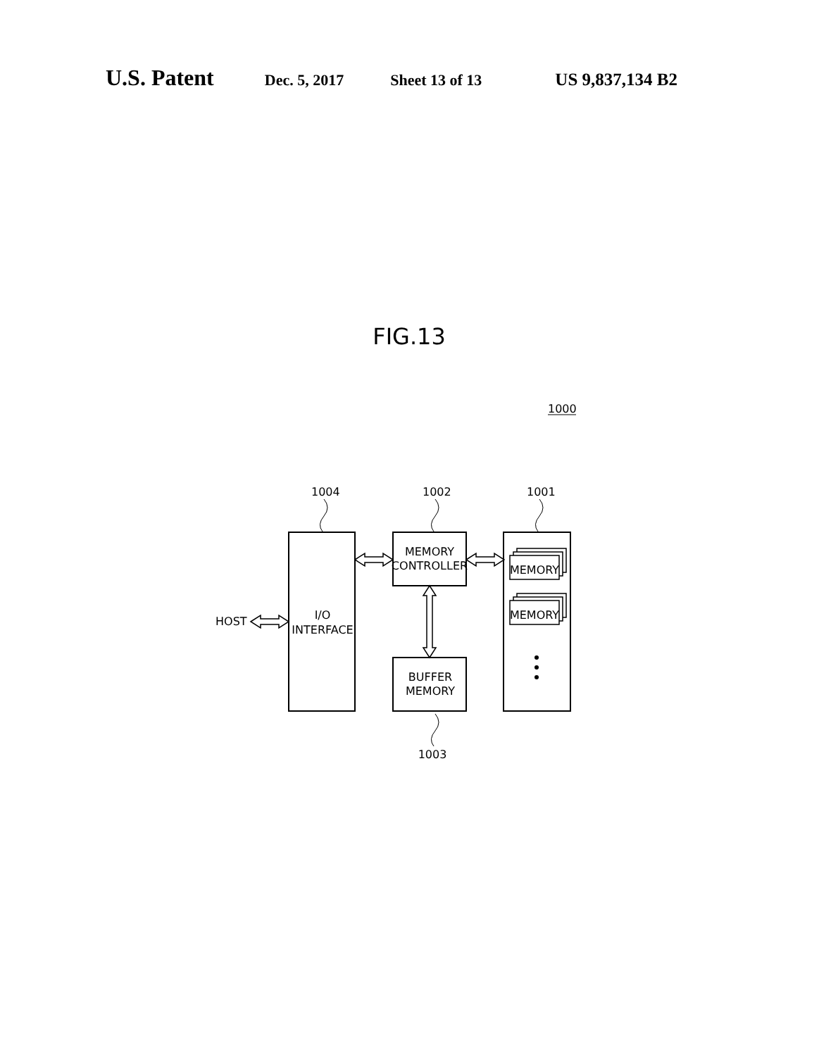U.S. Patent
Dec. 5, 2017 Sheet 13 of 13 US 9,837,134 B2
FIG.13
1000
1004
1002
1001
MEMORY
CONTROLLER
MEMORY
MEMORY
I/O
INTERFACE
BUFFER
MEMORY
1003
HOST